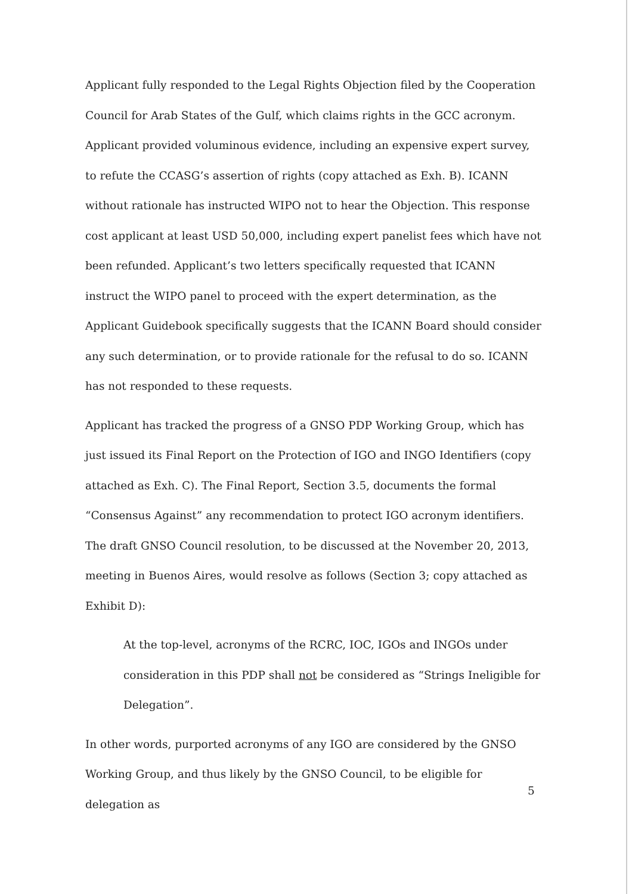Applicant fully responded to the Legal Rights Objection filed by the Cooperation Council for Arab States of the Gulf, which claims rights in the GCC acronym. Applicant provided voluminous evidence, including an expensive expert survey, to refute the CCASG’s assertion of rights (copy attached as Exh. B). ICANN without rationale has instructed WIPO not to hear the Objection. This response cost applicant at least USD 50,000, including expert panelist fees which have not been refunded. Applicant’s two letters specifically requested that ICANN instruct the WIPO panel to proceed with the expert determination, as the Applicant Guidebook specifically suggests that the ICANN Board should consider any such determination, or to provide rationale for the refusal to do so. ICANN has not responded to these requests.
Applicant has tracked the progress of a GNSO PDP Working Group, which has just issued its Final Report on the Protection of IGO and INGO Identifiers (copy attached as Exh. C). The Final Report, Section 3.5, documents the formal “Consensus Against” any recommendation to protect IGO acronym identifiers. The draft GNSO Council resolution, to be discussed at the November 20, 2013, meeting in Buenos Aires, would resolve as follows (Section 3; copy attached as Exhibit D):
At the top-level, acronyms of the RCRC, IOC, IGOs and INGOs under consideration in this PDP shall not be considered as “Strings Ineligible for Delegation”.
In other words, purported acronyms of any IGO are considered by the GNSO Working Group, and thus likely by the GNSO Council, to be eligible for delegation as
5